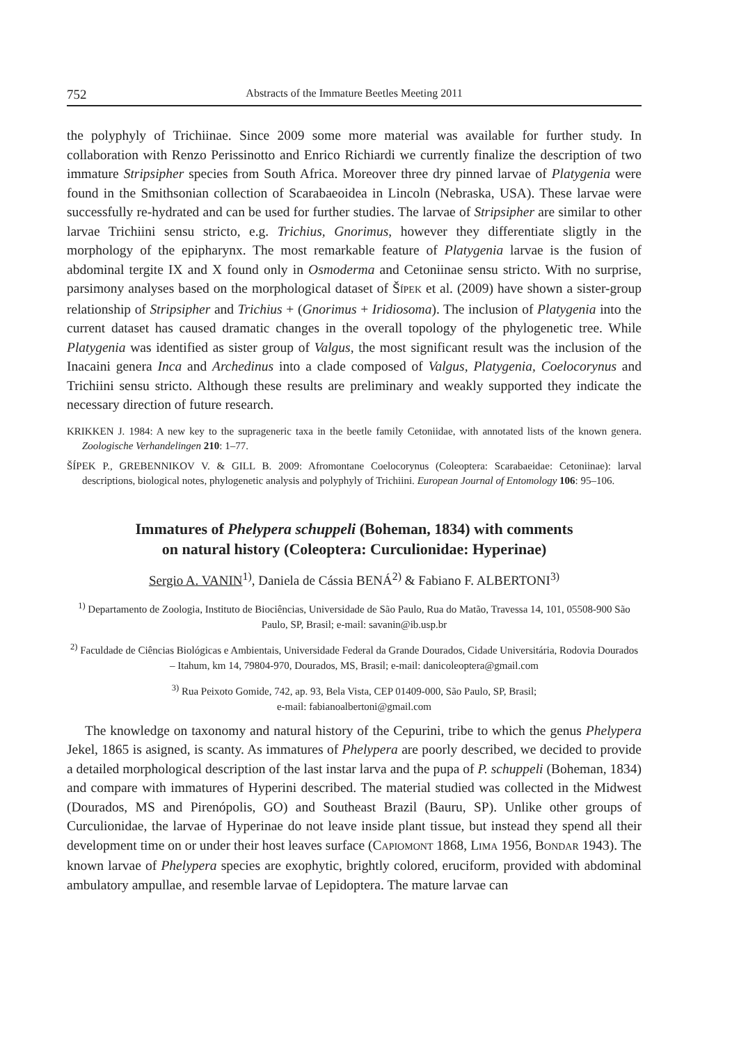752 Abstracts of the Immature Beetles Meeting 2011
the polyphyly of Trichiinae. Since 2009 some more material was available for further study. In collaboration with Renzo Perissinotto and Enrico Richiardi we currently finalize the description of two immature Stripsipher species from South Africa. Moreover three dry pinned larvae of Platygenia were found in the Smithsonian collection of Scarabaeoidea in Lincoln (Nebraska, USA). These larvae were successfully re-hydrated and can be used for further studies. The larvae of Stripsipher are similar to other larvae Trichiini sensu stricto, e.g. Trichius, Gnorimus, however they differentiate sligtly in the morphology of the epipharynx. The most remarkable feature of Platygenia larvae is the fusion of abdominal tergite IX and X found only in Osmoderma and Cetoniinae sensu stricto. With no surprise, parsimony analyses based on the morphological dataset of ŠÍPEK et al. (2009) have shown a sister-group relationship of Stripsipher and Trichius + (Gnorimus + Iridiosoma). The inclusion of Platygenia into the current dataset has caused dramatic changes in the overall topology of the phylogenetic tree. While Platygenia was identified as sister group of Valgus, the most significant result was the inclusion of the Inacaini genera Inca and Archedinus into a clade composed of Valgus, Platygenia, Coelocorynus and Trichiini sensu stricto. Although these results are preliminary and weakly supported they indicate the necessary direction of future research.
KRIKKEN J. 1984: A new key to the suprageneric taxa in the beetle family Cetoniidae, with annotated lists of the known genera. Zoologische Verhandelingen 210: 1–77.
ŠÍPEK P., GREBENNIKOV V. & GILL B. 2009: Afromontane Coelocorynus (Coleoptera: Scarabaeidae: Cetoniinae): larval descriptions, biological notes, phylogenetic analysis and polyphyly of Trichiini. European Journal of Entomology 106: 95–106.
Immatures of Phelypera schuppeli (Boheman, 1834) with comments
on natural history (Coleoptera: Curculionidae: Hyperinae)
Sergio A. VANIN<sup>1)</sup>, Daniela de Cássia BENÁ<sup>2)</sup> & Fabiano F. ALBERTONI<sup>3)</sup>
<sup>1)</sup> Departamento de Zoologia, Instituto de Biociências, Universidade de São Paulo, Rua do Matão, Travessa 14, 101, 05508-900 São Paulo, SP, Brasil; e-mail: savanin@ib.usp.br
<sup>2)</sup> Faculdade de Ciências Biológicas e Ambientais, Universidade Federal da Grande Dourados, Cidade Universitária, Rodovia Dourados – Itahum, km 14, 79804-970, Dourados, MS, Brasil; e-mail: danicoleoptera@gmail.com
<sup>3)</sup> Rua Peixoto Gomide, 742, ap. 93, Bela Vista, CEP 01409-000, São Paulo, SP, Brasil;
e-mail: fabianoalbertoni@gmail.com
The knowledge on taxonomy and natural history of the Cepurini, tribe to which the genus Phelypera Jekel, 1865 is asigned, is scanty. As immatures of Phelypera are poorly described, we decided to provide a detailed morphological description of the last instar larva and the pupa of P. schuppeli (Boheman, 1834) and compare with immatures of Hyperini described. The material studied was collected in the Midwest (Dourados, MS and Pirenópolis, GO) and Southeast Brazil (Bauru, SP). Unlike other groups of Curculionidae, the larvae of Hyperinae do not leave inside plant tissue, but instead they spend all their development time on or under their host leaves surface (CAPIOMONT 1868, LIMA 1956, BONDAR 1943). The known larvae of Phelypera species are exophytic, brightly colored, eruciform, provided with abdominal ambulatory ampullae, and resemble larvae of Lepidoptera. The mature larvae can